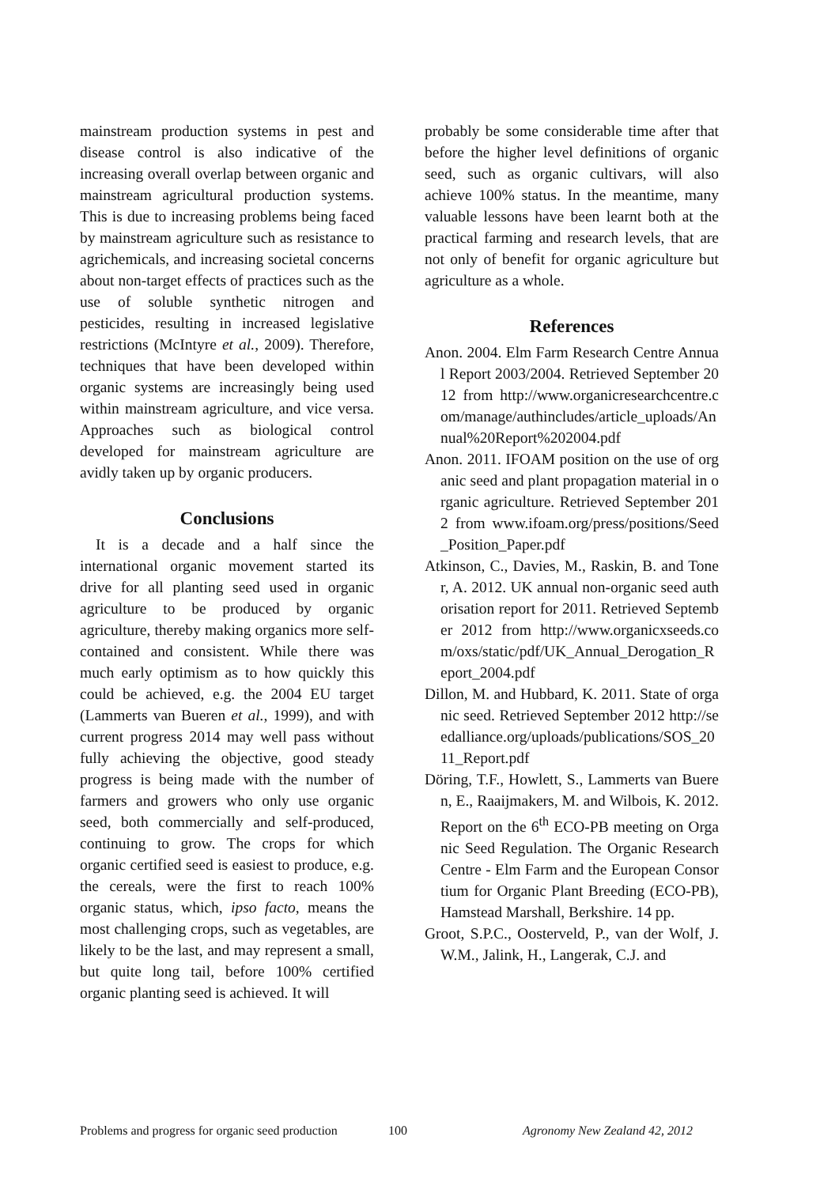mainstream production systems in pest and disease control is also indicative of the increasing overall overlap between organic and mainstream agricultural production systems. This is due to increasing problems being faced by mainstream agriculture such as resistance to agrichemicals, and increasing societal concerns about non-target effects of practices such as the use of soluble synthetic nitrogen and pesticides, resulting in increased legislative restrictions (McIntyre et al., 2009). Therefore, techniques that have been developed within organic systems are increasingly being used within mainstream agriculture, and vice versa. Approaches such as biological control developed for mainstream agriculture are avidly taken up by organic producers.
Conclusions
It is a decade and a half since the international organic movement started its drive for all planting seed used in organic agriculture to be produced by organic agriculture, thereby making organics more self-contained and consistent. While there was much early optimism as to how quickly this could be achieved, e.g. the 2004 EU target (Lammerts van Bueren et al., 1999), and with current progress 2014 may well pass without fully achieving the objective, good steady progress is being made with the number of farmers and growers who only use organic seed, both commercially and self-produced, continuing to grow. The crops for which organic certified seed is easiest to produce, e.g. the cereals, were the first to reach 100% organic status, which, ipso facto, means the most challenging crops, such as vegetables, are likely to be the last, and may represent a small, but quite long tail, before 100% certified organic planting seed is achieved. It will
probably be some considerable time after that before the higher level definitions of organic seed, such as organic cultivars, will also achieve 100% status. In the meantime, many valuable lessons have been learnt both at the practical farming and research levels, that are not only of benefit for organic agriculture but agriculture as a whole.
References
Anon. 2004. Elm Farm Research Centre Annual Report 2003/2004. Retrieved September 2012 from http://www.organicresearchcentre.com/manage/authincludes/article_uploads/Annual%20Report%202004.pdf
Anon. 2011. IFOAM position on the use of organic seed and plant propagation material in organic agriculture. Retrieved September 2012 from www.ifoam.org/press/positions/Seed_Position_Paper.pdf
Atkinson, C., Davies, M., Raskin, B. and Toner, A. 2012. UK annual non-organic seed authorisation report for 2011. Retrieved September 2012 from http://www.organicxseeds.com/oxs/static/pdf/UK_Annual_Derogation_Report_2004.pdf
Dillon, M. and Hubbard, K. 2011. State of organic seed. Retrieved September 2012 http://seedalliance.org/uploads/publications/SOS_2011_Report.pdf
Döring, T.F., Howlett, S., Lammerts van Bueren, E., Raaijmakers, M. and Wilbois, K. 2012. Report on the 6<sup>th</sup> ECO-PB meeting on Organic Seed Regulation. The Organic Research Centre - Elm Farm and the European Consortium for Organic Plant Breeding (ECO-PB), Hamstead Marshall, Berkshire. 14 pp.
Groot, S.P.C., Oosterveld, P., van der Wolf, J.W.M., Jalink, H., Langerak, C.J. and
Problems and progress for organic seed production 100 Agronomy New Zealand 42, 2012